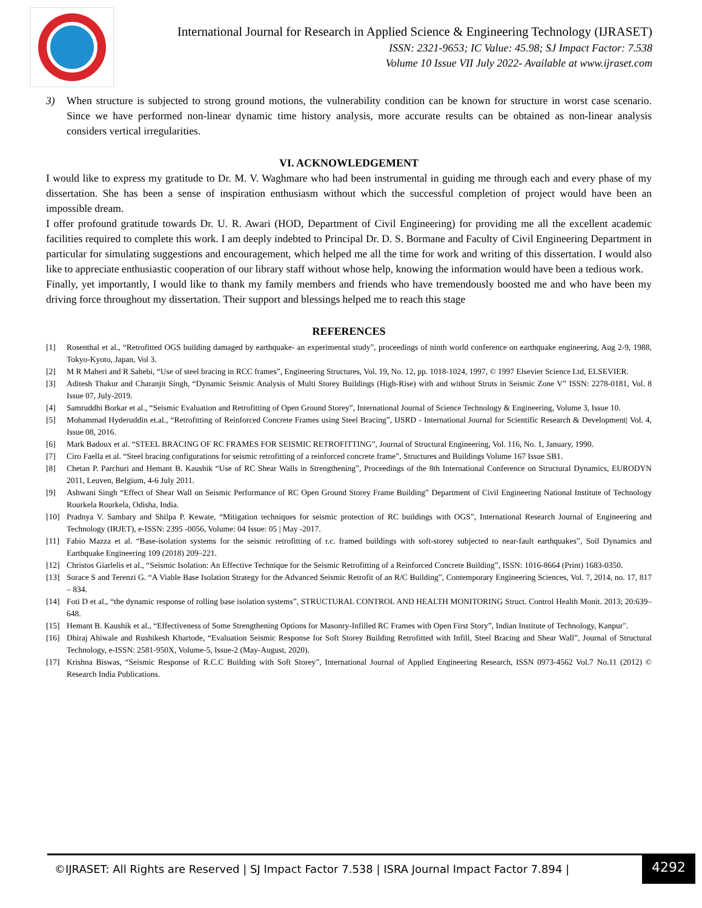International Journal for Research in Applied Science & Engineering Technology (IJRASET)
ISSN: 2321-9653; IC Value: 45.98; SJ Impact Factor: 7.538
Volume 10 Issue VII July 2022- Available at www.ijraset.com
3) When structure is subjected to strong ground motions, the vulnerability condition can be known for structure in worst case scenario. Since we have performed non-linear dynamic time history analysis, more accurate results can be obtained as non-linear analysis considers vertical irregularities.
VI. ACKNOWLEDGEMENT
I would like to express my gratitude to Dr. M. V. Waghmare who had been instrumental in guiding me through each and every phase of my dissertation. She has been a sense of inspiration enthusiasm without which the successful completion of project would have been an impossible dream.
I offer profound gratitude towards Dr. U. R. Awari (HOD, Department of Civil Engineering) for providing me all the excellent academic facilities required to complete this work. I am deeply indebted to Principal Dr. D. S. Bormane and Faculty of Civil Engineering Department in particular for simulating suggestions and encouragement, which helped me all the time for work and writing of this dissertation. I would also like to appreciate enthusiastic cooperation of our library staff without whose help, knowing the information would have been a tedious work.
Finally, yet importantly, I would like to thank my family members and friends who have tremendously boosted me and who have been my driving force throughout my dissertation. Their support and blessings helped me to reach this stage
REFERENCES
[1] Rosenthal et al., “Retrofitted OGS building damaged by earthquake- an experimental study”, proceedings of ninth world conference on earthquake engineering, Aug 2-9, 1988, Tokyo-Kyoto, Japan, Vol 3.
[2] M R Maheri and R Sahebi, “Use of steel bracing in RCC frames”, Engineering Structures, Vol. 19, No. 12, pp. 1018-1024, 1997, © 1997 Elsevier Science Ltd, ELSEVIER.
[3] Aditesh Thakur and Charanjit Singh, “Dynamic Seismic Analysis of Multi Storey Buildings (High-Rise) with and without Struts in Seismic Zone V” ISSN: 2278-0181, Vol. 8 Issue 07, July-2019.
[4] Samruddhi Borkar et al., “Seismic Evaluation and Retrofitting of Open Ground Storey”, International Journal of Science Technology & Engineering, Volume 3, Issue 10.
[5] Mohammad Hyderuddin et.al., “Retrofitting of Reinforced Concrete Frames using Steel Bracing”, IJSRD - International Journal for Scientific Research & Development| Vol. 4, Issue 08, 2016.
[6] Mark Badoux et al. “STEEL BRACING OF RC FRAMES FOR SEISMIC RETROFITTING”, Journal of Structural Engineering, Vol. 116, No. 1, January, 1990.
[7] Ciro Faella et al. “Steel bracing configurations for seismic retrofitting of a reinforced concrete frame”, Structures and Buildings Volume 167 Issue SB1.
[8] Chetan P. Parchuri and Hemant B. Kaushik “Use of RC Shear Walls in Strengthening”, Proceedings of the 8th International Conference on Structural Dynamics, EURODYN 2011, Leuven, Belgium, 4-6 July 2011.
[9] Ashwani Singh “Effect of Shear Wall on Seismic Performance of RC Open Ground Storey Frame Building” Department of Civil Engineering National Institute of Technology Rourkela Rourkela, Odisha, India.
[10] Pradnya V. Sambary and Shilpa P. Kewate, “Mitigation techniques for seismic protection of RC buildings with OGS”, International Research Journal of Engineering and Technology (IRJET), e-ISSN: 2395 -0056, Volume: 04 Issue: 05 | May -2017.
[11] Fabio Mazza et al. “Base-isolation systems for the seismic retrofitting of r.c. framed buildings with soft-storey subjected to near-fault earthquakes”, Soil Dynamics and Earthquake Engineering 109 (2018) 209–221.
[12] Christos Giarlelis et al., “Seismic Isolation: An Effective Technique for the Seismic Retrofitting of a Reinforced Concrete Building”, ISSN: 1016-8664 (Print) 1683-0350.
[13] Sorace S and Terenzi G. “A Viable Base Isolation Strategy for the Advanced Seismic Retrofit of an R/C Building”, Contemporary Engineering Sciences, Vol. 7, 2014, no. 17, 817 – 834.
[14] Foti D et al., “the dynamic response of rolling base isolation systems”, STRUCTURAL CONTROL AND HEALTH MONITORING Struct. Control Health Monit. 2013; 20:639–648.
[15] Hemant B. Kaushik et al., “Effectiveness of Some Strengthening Options for Masonry-Infilled RC Frames with Open First Story”, Indian Institute of Technology, Kanpur".
[16] Dhiraj Ahiwale and Rushikesh Khartode, “Evaluation Seismic Response for Soft Storey Building Retrofitted with Infill, Steel Bracing and Shear Wall”, Journal of Structural Technology, e-ISSN: 2581-950X, Volume-5, Issue-2 (May-August, 2020).
[17] Krishna Biswas, “Seismic Response of R.C.C Building with Soft Storey”, International Journal of Applied Engineering Research, ISSN 0973-4562 Vol.7 No.11 (2012) © Research India Publications.
©IJRASET: All Rights are Reserved | SJ Impact Factor 7.538 | ISRA Journal Impact Factor 7.894 |
4292